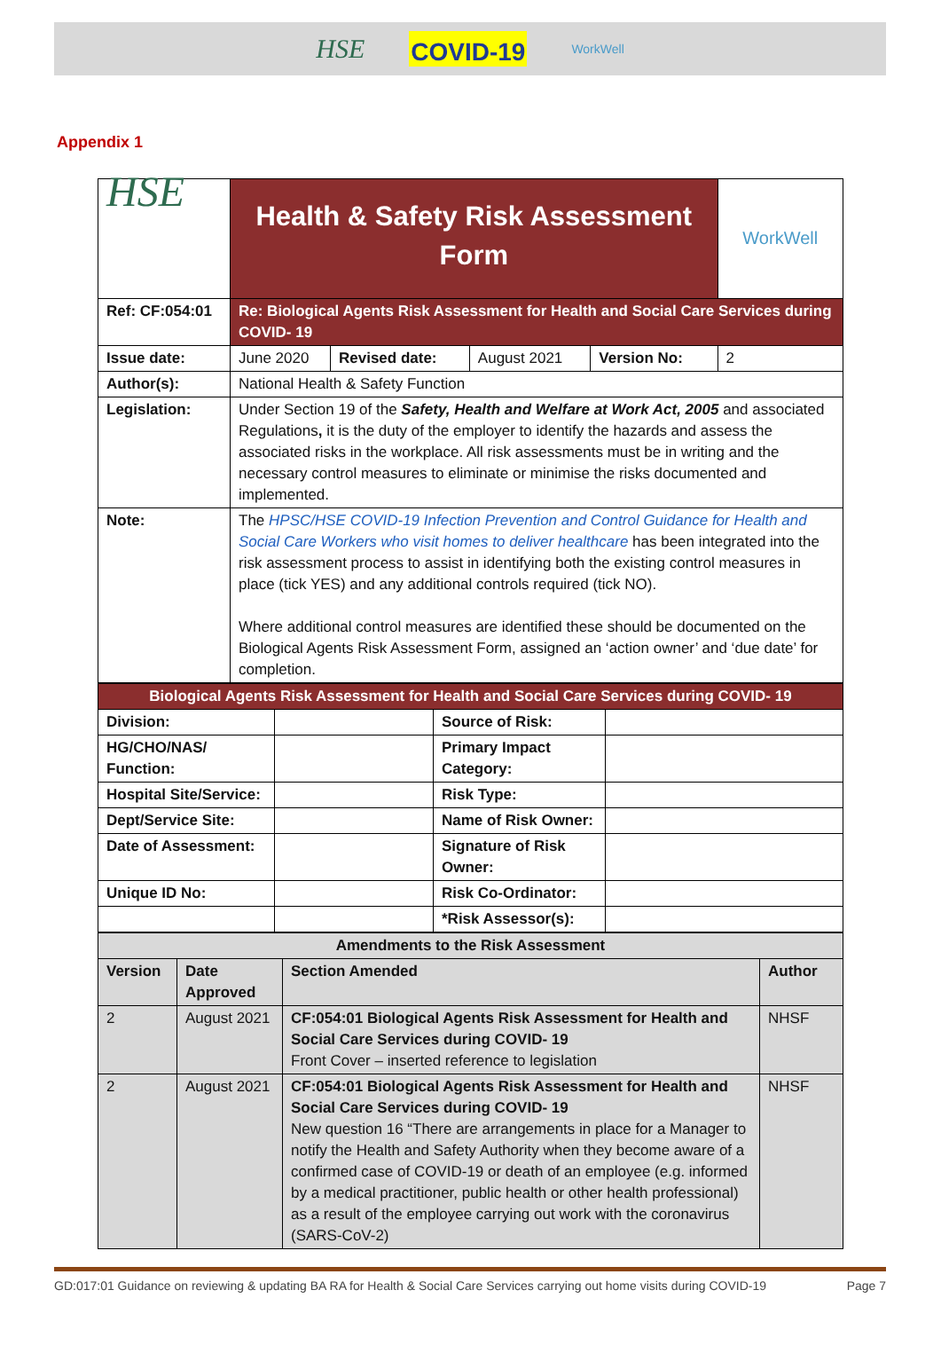HSE COVID-19 WorkWell
Appendix 1
| HSE | Health & Safety Risk Assessment Form | | | | | WorkWell |
| Ref: CF:054:01 | Re: Biological Agents Risk Assessment for Health and Social Care Services during COVID- 19 | | | | | |
| Issue date: | June 2020 | Revised date: | August 2021 | Version No: | 2 | |
| Author(s): | National Health & Safety Function | | | | | |
| Legislation: | Under Section 19 of the Safety, Health and Welfare at Work Act, 2005 and associated Regulations , it is the duty of the employer to identify the hazards and assess the associated risks in the workplace. All risk assessments must be in writing and the necessary control measures to eliminate or minimise the risks documented and implemented. | | | | | |
| Note: | The HPSC/HSE COVID-19 Infection Prevention and Control Guidance for Health and Social Care Workers who visit homes to deliver healthcare has been integrated into the risk assessment process to assist in identifying both the existing control measures in place (tick YES) and any additional controls required (tick NO). Where additional control measures are identified these should be documented on the Biological Agents Risk Assessment Form, assigned an ‘action owner’ and ‘due date’ for completion. | | | | | |
| Biological Agents Risk Assessment for Health and Social Care Services during COVID- 19 | | | |
| Division: | | Source of Risk: | |
| HG/CHO/NAS/ Function: | | Primary Impact Category: | |
| Hospital Site/Service: | | Risk Type: | |
| Dept/Service Site: | | Name of Risk Owner: | |
| Date of Assessment: | | Signature of Risk Owner: | |
| Unique ID No: | | Risk Co-Ordinator: | |
| | | *Risk Assessor(s): | |
| Amendments to the Risk Assessment | | | |
| --- | --- | --- | --- |
| Version | Date Approved | Section Amended | Author |
| 2 | August 2021 | CF:054:01 Biological Agents Risk Assessment for Health and Social Care Services during COVID- 19 Front Cover – inserted reference to legislation | NHSF |
| 2 | August 2021 | CF:054:01 Biological Agents Risk Assessment for Health and Social Care Services during COVID- 19 New question 16 “There are arrangements in place for a Manager to notify the Health and Safety Authority when they become aware of a confirmed case of COVID-19 or death of an employee (e.g. informed by a medical practitioner, public health or other health professional) as a result of the employee carrying out work with the coronavirus (SARS-CoV-2) | NHSF |
GD:017:01 Guidance on reviewing & updating BA RA for Health & Social Care Services carrying out home visits during COVID-19 Page 7